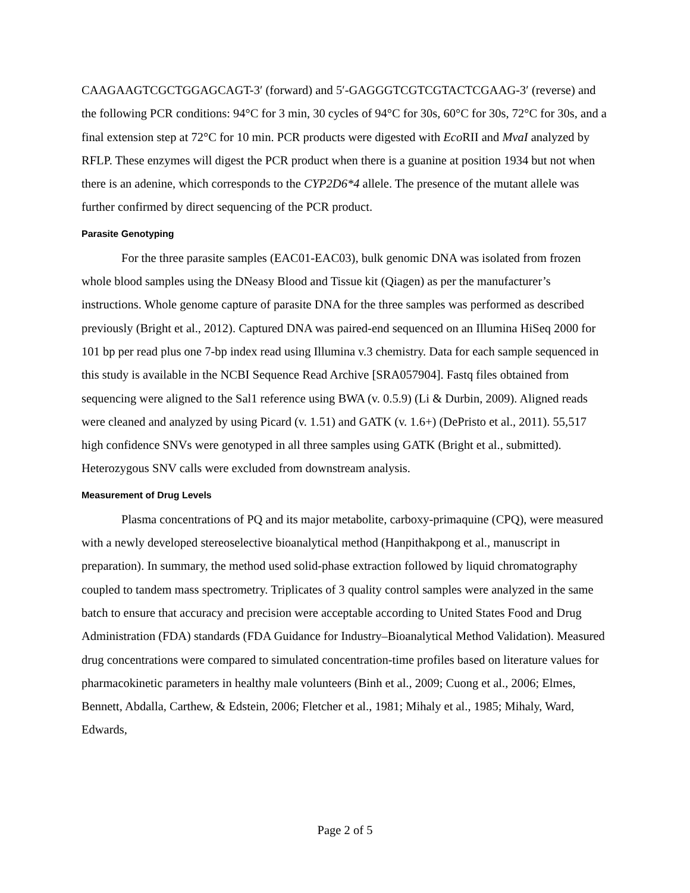CAAGAAGTCGCTGGAGCAGT-3′ (forward) and 5′-GAGGGTCGTCGTACTCGAAG-3′ (reverse) and the following PCR conditions: 94°C for 3 min, 30 cycles of 94°C for 30s, 60°C for 30s, 72°C for 30s, and a final extension step at 72°C for 10 min. PCR products were digested with Eco RII and MvaI analyzed by RFLP. These enzymes will digest the PCR product when there is a guanine at position 1934 but not when there is an adenine, which corresponds to the CYP2D6*4 allele. The presence of the mutant allele was further confirmed by direct sequencing of the PCR product.
Parasite Genotyping
For the three parasite samples (EAC01-EAC03), bulk genomic DNA was isolated from frozen whole blood samples using the DNeasy Blood and Tissue kit (Qiagen) as per the manufacturer’s instructions. Whole genome capture of parasite DNA for the three samples was performed as described previously (Bright et al., 2012). Captured DNA was paired-end sequenced on an Illumina HiSeq 2000 for 101 bp per read plus one 7-bp index read using Illumina v.3 chemistry. Data for each sample sequenced in this study is available in the NCBI Sequence Read Archive [SRA057904]. Fastq files obtained from sequencing were aligned to the Sal1 reference using BWA (v. 0.5.9) (Li & Durbin, 2009). Aligned reads were cleaned and analyzed by using Picard (v. 1.51) and GATK (v. 1.6+) (DePristo et al., 2011). 55,517 high confidence SNVs were genotyped in all three samples using GATK (Bright et al., submitted). Heterozygous SNV calls were excluded from downstream analysis.
Measurement of Drug Levels
Plasma concentrations of PQ and its major metabolite, carboxy-primaquine (CPQ), were measured with a newly developed stereoselective bioanalytical method (Hanpithakpong et al., manuscript in preparation). In summary, the method used solid-phase extraction followed by liquid chromatography coupled to tandem mass spectrometry. Triplicates of 3 quality control samples were analyzed in the same batch to ensure that accuracy and precision were acceptable according to United States Food and Drug Administration (FDA) standards (FDA Guidance for Industry–Bioanalytical Method Validation). Measured drug concentrations were compared to simulated concentration-time profiles based on literature values for pharmacokinetic parameters in healthy male volunteers (Binh et al., 2009; Cuong et al., 2006; Elmes, Bennett, Abdalla, Carthew, & Edstein, 2006; Fletcher et al., 1981; Mihaly et al., 1985; Mihaly, Ward, Edwards,
Page 2 of 5